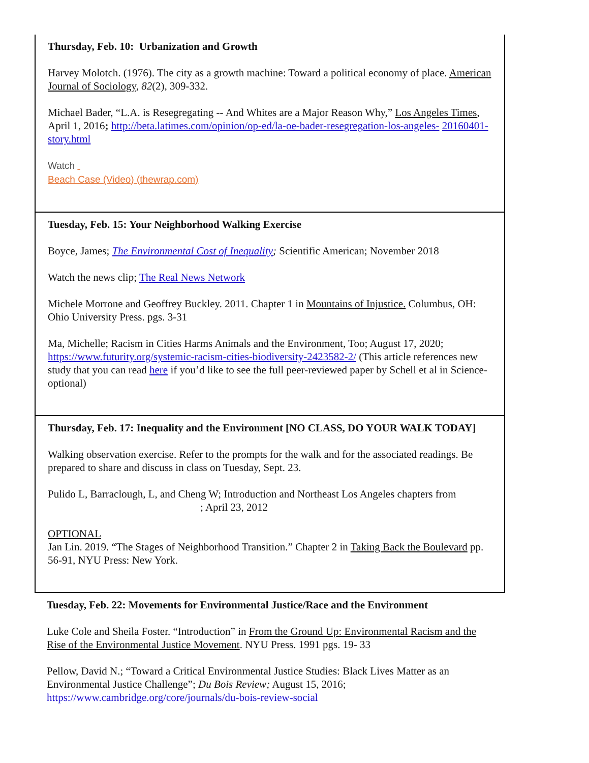| Thursday, Feb. 10: Urbanization and Growth Harvey Molotch. (1976). The city as a growth machine: Toward a political economy of place. American Journal of Sociology , 82 (2), 309-332. Michael Bader, “L.A. is Resegregating -- And Whites are a Major Reason Why,” Los Angeles Times , April 1, 2016 ; http://beta.latimes.com/opinion/op-ed/la-oe-bader-resegregation-los-angeles- 20160401-story.html Watch Beach Case (Video) (thewrap.com) |
| Tuesday, Feb. 15: Your Neighborhood Walking Exercise Boyce, James; The Environmental Cost of Inequality ; Scientific American; November 2018 Watch the news clip; The Real News Network Michele Morrone and Geoffrey Buckley. 2011. Chapter 1 in Mountains of Injustice. Columbus, OH: Ohio University Press. pgs. 3-31 Ma, Michelle; Racism in Cities Harms Animals and the Environment, Too; August 17, 2020; https://www.futurity.org/systemic-racism-cities-biodiversity-2423582-2/ (This article references new study that you can read here if you’d like to see the full peer-reviewed paper by Schell et al in Science- optional) |
| Thursday, Feb. 17: Inequality and the Environment [NO CLASS, DO YOUR WALK TODAY] Walking observation exercise. Refer to the prompts for the walk and for the associated readings. Be prepared to share and discuss in class on Tuesday, Sept. 23. Pulido L, Barraclough, L, and Cheng W; Introduction and Northeast Los Angeles chapters from ; April 23, 2012 OPTIONAL Jan Lin. 2019. “The Stages of Neighborhood Transition.” Chapter 2 in Taking Back the Boulevard pp. 56-91, NYU Press: New York. |
Tuesday, Feb. 22: Movements for Environmental Justice/Race and the Environment
Luke Cole and Sheila Foster. “Introduction” in From the Ground Up: Environmental Racism and the Rise of the Environmental Justice Movement. NYU Press. 1991 pgs. 19- 33
Pellow, David N.; “Toward a Critical Environmental Justice Studies: Black Lives Matter as an Environmental Justice Challenge”; Du Bois Review; August 15, 2016;
https://www.cambridge.org/core/journals/du-bois-review-social